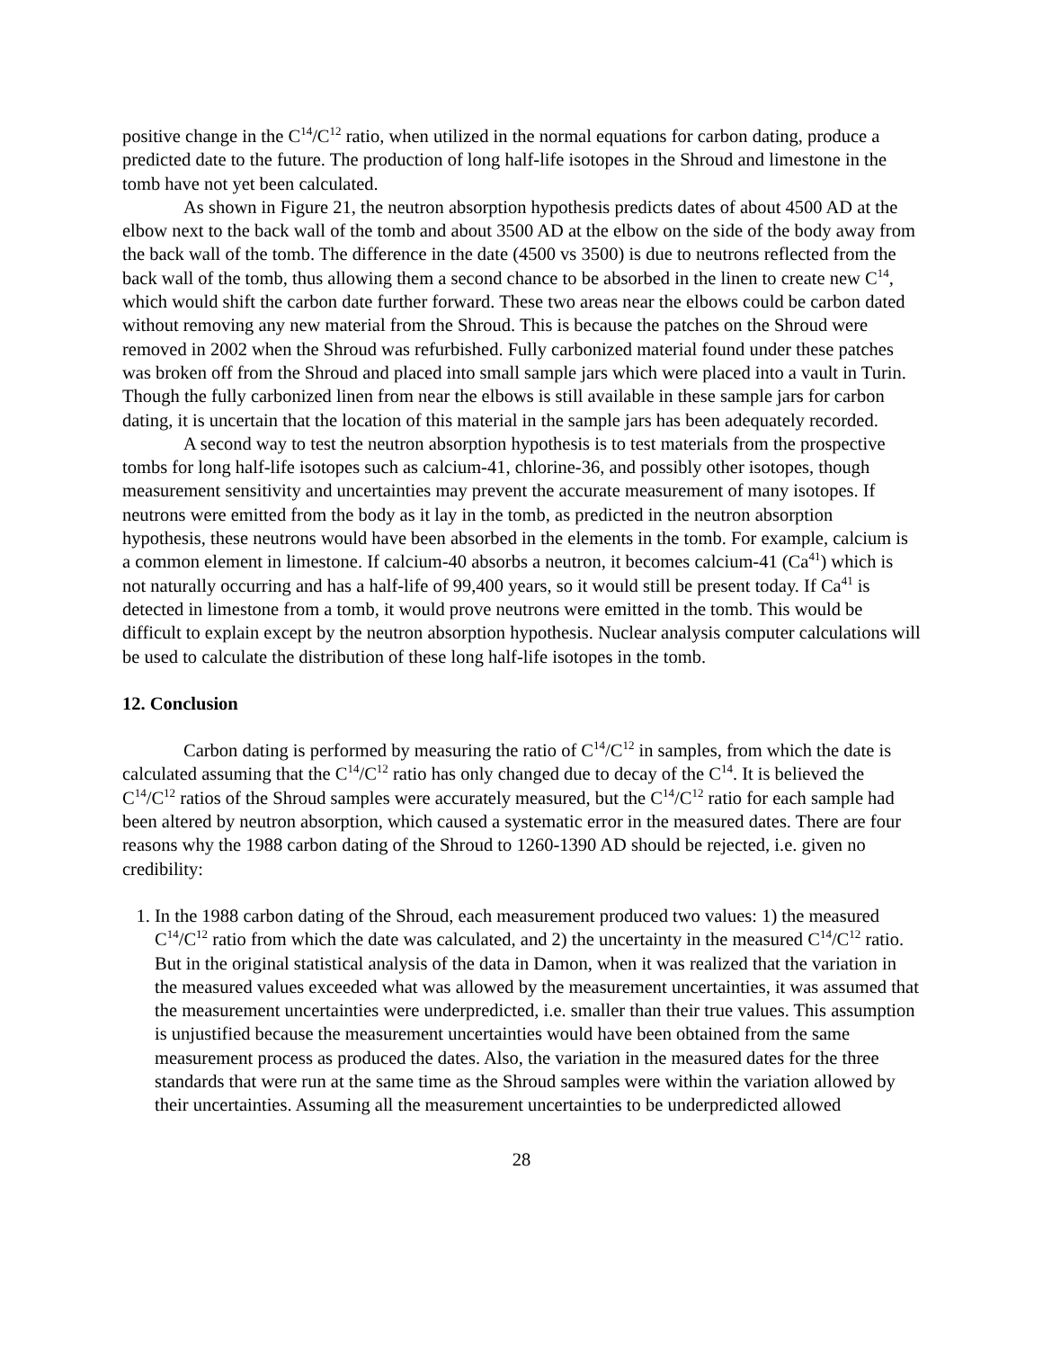positive change in the C<sup>14</sup>/C<sup>12</sup> ratio, when utilized in the normal equations for carbon dating, produce a predicted date to the future. The production of long half-life isotopes in the Shroud and limestone in the tomb have not yet been calculated.
As shown in Figure 21, the neutron absorption hypothesis predicts dates of about 4500 AD at the elbow next to the back wall of the tomb and about 3500 AD at the elbow on the side of the body away from the back wall of the tomb. The difference in the date (4500 vs 3500) is due to neutrons reflected from the back wall of the tomb, thus allowing them a second chance to be absorbed in the linen to create new C<sup>14</sup>, which would shift the carbon date further forward. These two areas near the elbows could be carbon dated without removing any new material from the Shroud. This is because the patches on the Shroud were removed in 2002 when the Shroud was refurbished. Fully carbonized material found under these patches was broken off from the Shroud and placed into small sample jars which were placed into a vault in Turin. Though the fully carbonized linen from near the elbows is still available in these sample jars for carbon dating, it is uncertain that the location of this material in the sample jars has been adequately recorded.
A second way to test the neutron absorption hypothesis is to test materials from the prospective tombs for long half-life isotopes such as calcium-41, chlorine-36, and possibly other isotopes, though measurement sensitivity and uncertainties may prevent the accurate measurement of many isotopes. If neutrons were emitted from the body as it lay in the tomb, as predicted in the neutron absorption hypothesis, these neutrons would have been absorbed in the elements in the tomb. For example, calcium is a common element in limestone. If calcium-40 absorbs a neutron, it becomes calcium-41 (Ca<sup>41</sup>) which is not naturally occurring and has a half-life of 99,400 years, so it would still be present today. If Ca<sup>41</sup> is detected in limestone from a tomb, it would prove neutrons were emitted in the tomb. This would be difficult to explain except by the neutron absorption hypothesis. Nuclear analysis computer calculations will be used to calculate the distribution of these long half-life isotopes in the tomb.
12. Conclusion
Carbon dating is performed by measuring the ratio of C<sup>14</sup>/C<sup>12</sup> in samples, from which the date is calculated assuming that the C<sup>14</sup>/C<sup>12</sup> ratio has only changed due to decay of the C<sup>14</sup>. It is believed the C<sup>14</sup>/C<sup>12</sup> ratios of the Shroud samples were accurately measured, but the C<sup>14</sup>/C<sup>12</sup> ratio for each sample had been altered by neutron absorption, which caused a systematic error in the measured dates. There are four reasons why the 1988 carbon dating of the Shroud to 1260-1390 AD should be rejected, i.e. given no credibility:
1. In the 1988 carbon dating of the Shroud, each measurement produced two values: 1) the measured C<sup>14</sup>/C<sup>12</sup> ratio from which the date was calculated, and 2) the uncertainty in the measured C<sup>14</sup>/C<sup>12</sup> ratio. But in the original statistical analysis of the data in Damon, when it was realized that the variation in the measured values exceeded what was allowed by the measurement uncertainties, it was assumed that the measurement uncertainties were underpredicted, i.e. smaller than their true values. This assumption is unjustified because the measurement uncertainties would have been obtained from the same measurement process as produced the dates. Also, the variation in the measured dates for the three standards that were run at the same time as the Shroud samples were within the variation allowed by their uncertainties. Assuming all the measurement uncertainties to be underpredicted allowed
28